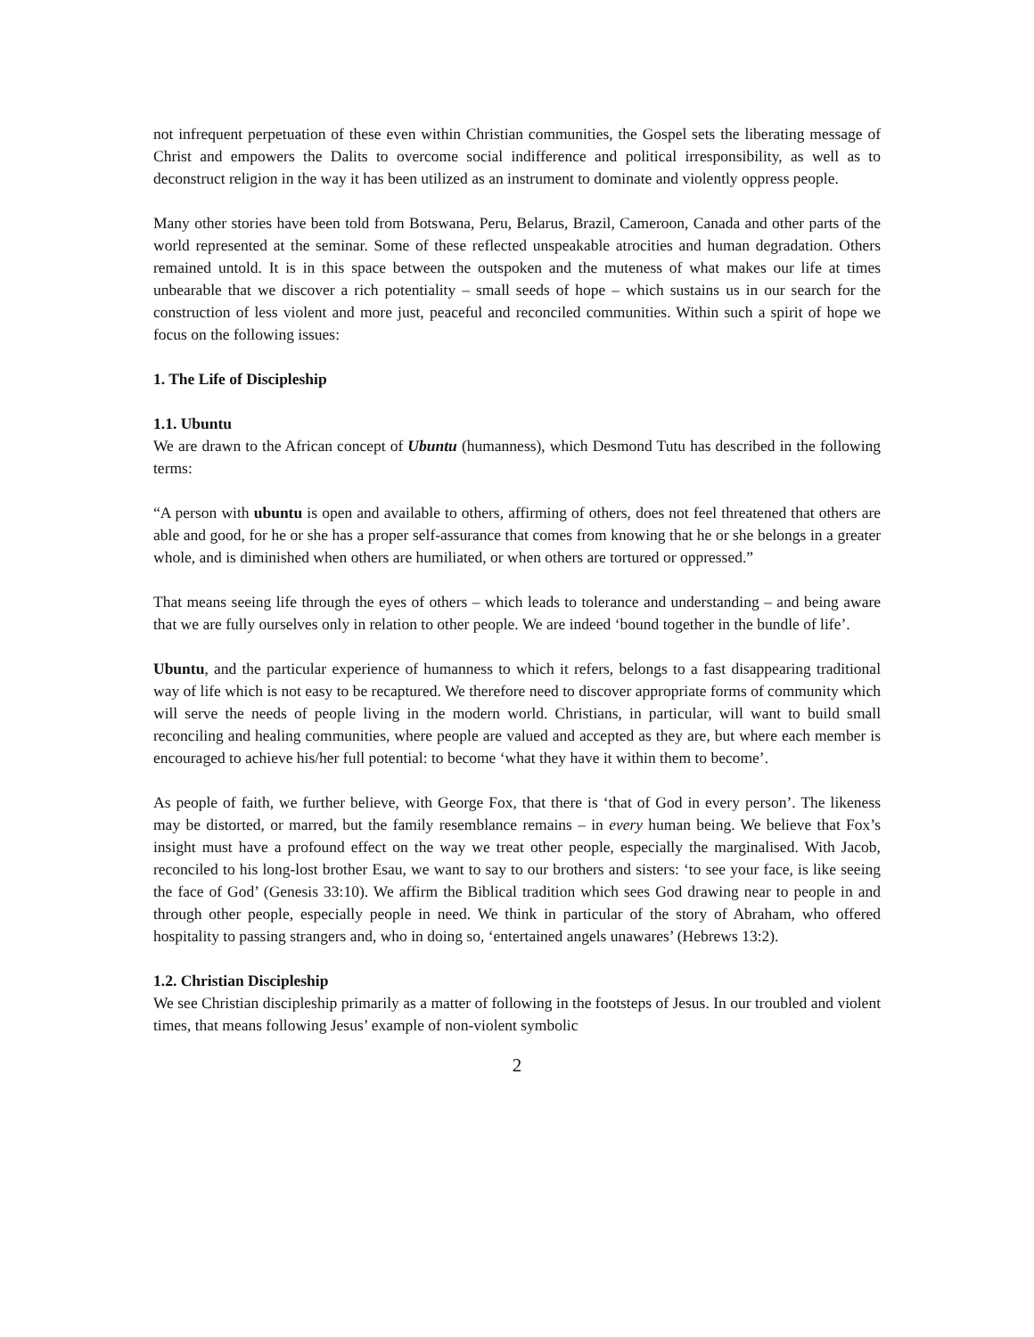not infrequent perpetuation of these even within Christian communities, the Gospel sets the liberating message of Christ and empowers the Dalits to overcome social indifference and political irresponsibility, as well as to deconstruct religion in the way it has been utilized as an instrument to dominate and violently oppress people.
Many other stories have been told from Botswana, Peru, Belarus, Brazil, Cameroon, Canada and other parts of the world represented at the seminar. Some of these reflected unspeakable atrocities and human degradation. Others remained untold. It is in this space between the outspoken and the muteness of what makes our life at times unbearable that we discover a rich potentiality – small seeds of hope – which sustains us in our search for the construction of less violent and more just, peaceful and reconciled communities. Within such a spirit of hope we focus on the following issues:
1. The Life of Discipleship
1.1. Ubuntu
We are drawn to the African concept of Ubuntu (humanness), which Desmond Tutu has described in the following terms:
“A person with ubuntu is open and available to others, affirming of others, does not feel threatened that others are able and good, for he or she has a proper self-assurance that comes from knowing that he or she belongs in a greater whole, and is diminished when others are humiliated, or when others are tortured or oppressed.”
That means seeing life through the eyes of others – which leads to tolerance and understanding – and being aware that we are fully ourselves only in relation to other people. We are indeed ‘bound together in the bundle of life’.
Ubuntu, and the particular experience of humanness to which it refers, belongs to a fast disappearing traditional way of life which is not easy to be recaptured. We therefore need to discover appropriate forms of community which will serve the needs of people living in the modern world. Christians, in particular, will want to build small reconciling and healing communities, where people are valued and accepted as they are, but where each member is encouraged to achieve his/her full potential: to become ‘what they have it within them to become’.
As people of faith, we further believe, with George Fox, that there is ‘that of God in every person’. The likeness may be distorted, or marred, but the family resemblance remains – in every human being. We believe that Fox’s insight must have a profound effect on the way we treat other people, especially the marginalised. With Jacob, reconciled to his long-lost brother Esau, we want to say to our brothers and sisters: ‘to see your face, is like seeing the face of God’ (Genesis 33:10). We affirm the Biblical tradition which sees God drawing near to people in and through other people, especially people in need. We think in particular of the story of Abraham, who offered hospitality to passing strangers and, who in doing so, ‘entertained angels unawares’ (Hebrews 13:2).
1.2. Christian Discipleship
We see Christian discipleship primarily as a matter of following in the footsteps of Jesus. In our troubled and violent times, that means following Jesus’ example of non-violent symbolic
2